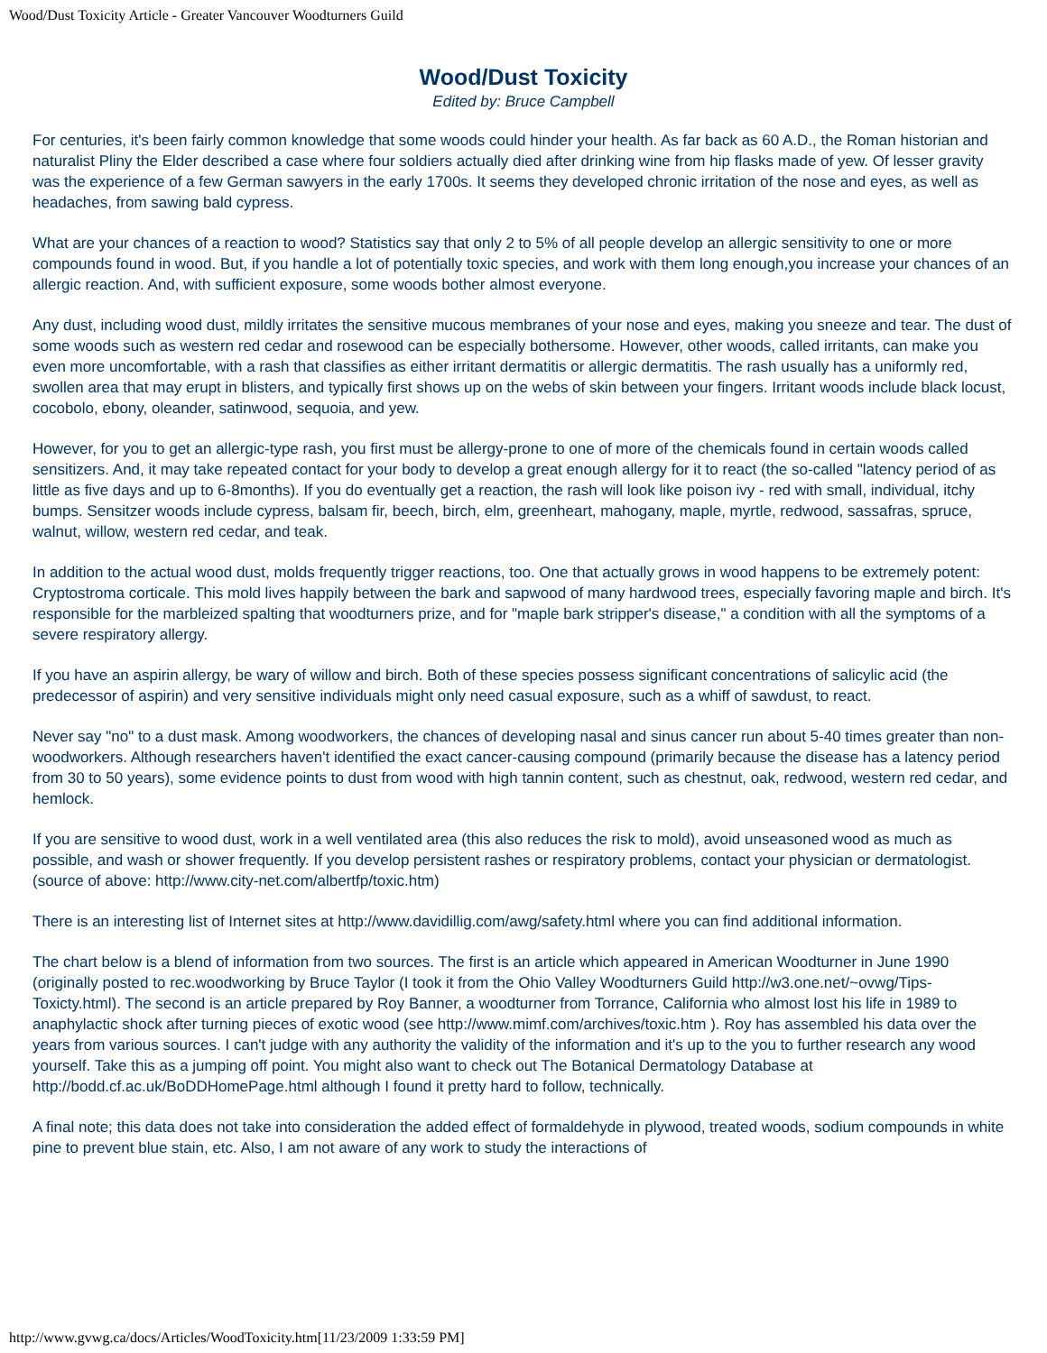Wood/Dust Toxicity Article - Greater Vancouver Woodturners Guild
Wood/Dust Toxicity
Edited by: Bruce Campbell
For centuries, it's been fairly common knowledge that some woods could hinder your health. As far back as 60 A.D., the Roman historian and naturalist Pliny the Elder described a case where four soldiers actually died after drinking wine from hip flasks made of yew. Of lesser gravity was the experience of a few German sawyers in the early 1700s. It seems they developed chronic irritation of the nose and eyes, as well as headaches, from sawing bald cypress.
What are your chances of a reaction to wood? Statistics say that only 2 to 5% of all people develop an allergic sensitivity to one or more compounds found in wood. But, if you handle a lot of potentially toxic species, and work with them long enough,you increase your chances of an allergic reaction. And, with sufficient exposure, some woods bother almost everyone.
Any dust, including wood dust, mildly irritates the sensitive mucous membranes of your nose and eyes, making you sneeze and tear. The dust of some woods such as western red cedar and rosewood can be especially bothersome. However, other woods, called irritants, can make you even more uncomfortable, with a rash that classifies as either irritant dermatitis or allergic dermatitis. The rash usually has a uniformly red, swollen area that may erupt in blisters, and typically first shows up on the webs of skin between your fingers. Irritant woods include black locust, cocobolo, ebony, oleander, satinwood, sequoia, and yew.
However, for you to get an allergic-type rash, you first must be allergy-prone to one of more of the chemicals found in certain woods called sensitizers. And, it may take repeated contact for your body to develop a great enough allergy for it to react (the so-called "latency period of as little as five days and up to 6-8months). If you do eventually get a reaction, the rash will look like poison ivy - red with small, individual, itchy bumps. Sensitzer woods include cypress, balsam fir, beech, birch, elm, greenheart, mahogany, maple, myrtle, redwood, sassafras, spruce, walnut, willow, western red cedar, and teak.
In addition to the actual wood dust, molds frequently trigger reactions, too. One that actually grows in wood happens to be extremely potent: Cryptostroma corticale. This mold lives happily between the bark and sapwood of many hardwood trees, especially favoring maple and birch. It's responsible for the marbleized spalting that woodturners prize, and for "maple bark stripper's disease," a condition with all the symptoms of a severe respiratory allergy.
If you have an aspirin allergy, be wary of willow and birch. Both of these species possess significant concentrations of salicylic acid (the predecessor of aspirin) and very sensitive individuals might only need casual exposure, such as a whiff of sawdust, to react.
Never say "no" to a dust mask. Among woodworkers, the chances of developing nasal and sinus cancer run about 5-40 times greater than non-woodworkers. Although researchers haven't identified the exact cancer-causing compound (primarily because the disease has a latency period from 30 to 50 years), some evidence points to dust from wood with high tannin content, such as chestnut, oak, redwood, western red cedar, and hemlock.
If you are sensitive to wood dust, work in a well ventilated area (this also reduces the risk to mold), avoid unseasoned wood as much as possible, and wash or shower frequently. If you develop persistent rashes or respiratory problems, contact your physician or dermatologist. (source of above: http://www.city-net.com/albertfp/toxic.htm)
There is an interesting list of Internet sites at http://www.davidillig.com/awg/safety.html where you can find additional information.
The chart below is a blend of information from two sources. The first is an article which appeared in American Woodturner in June 1990 (originally posted to rec.woodworking by Bruce Taylor (I took it from the Ohio Valley Woodturners Guild http://w3.one.net/~ovwg/Tips-Toxicty.html). The second is an article prepared by Roy Banner, a woodturner from Torrance, California who almost lost his life in 1989 to anaphylactic shock after turning pieces of exotic wood (see http://www.mimf.com/archives/toxic.htm ). Roy has assembled his data over the years from various sources. I can't judge with any authority the validity of the information and it's up to the you to further research any wood yourself. Take this as a jumping off point. You might also want to check out The Botanical Dermatology Database at http://bodd.cf.ac.uk/BoDDHomePage.html although I found it pretty hard to follow, technically.
A final note; this data does not take into consideration the added effect of formaldehyde in plywood, treated woods, sodium compounds in white pine to prevent blue stain, etc. Also, I am not aware of any work to study the interactions of
http://www.gvwg.ca/docs/Articles/WoodToxicity.htm[11/23/2009 1:33:59 PM]